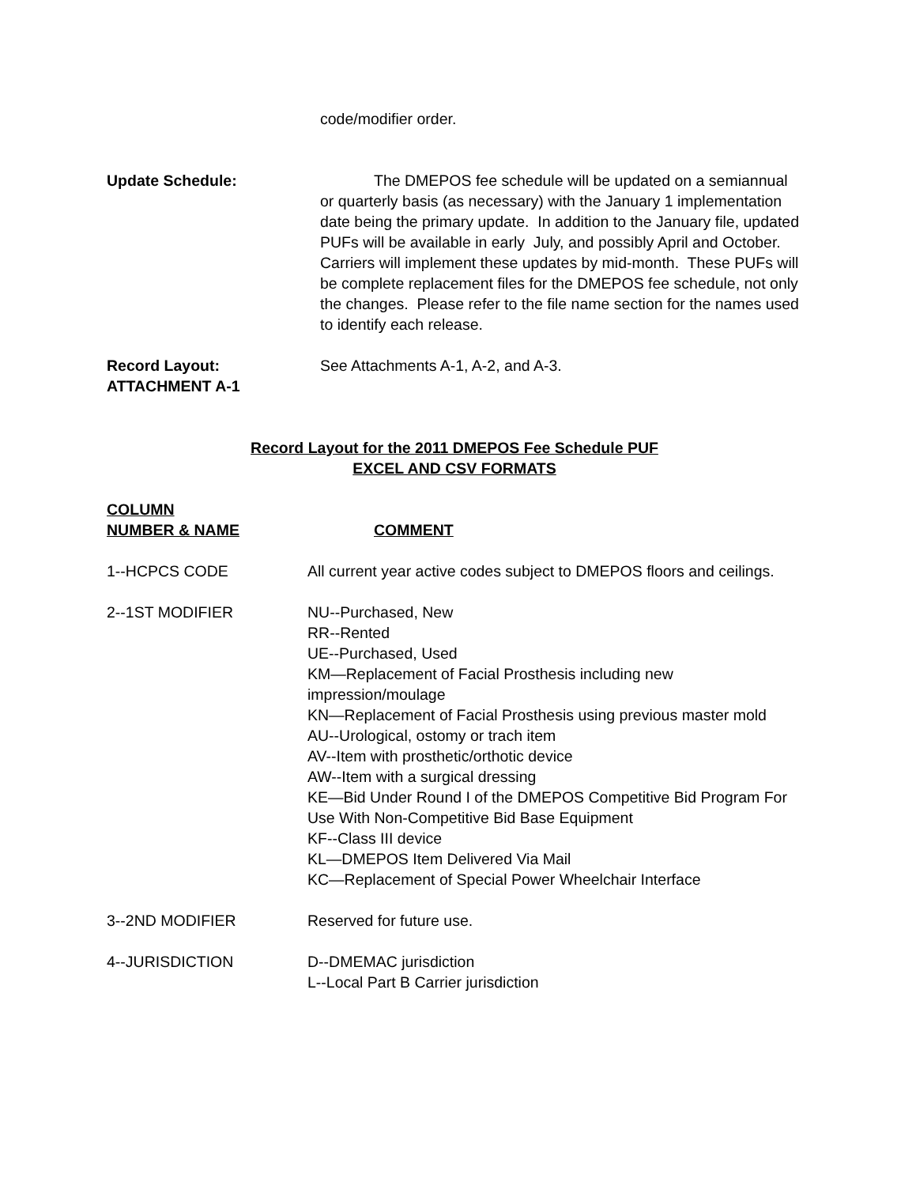code/modifier order.
Update Schedule: The DMEPOS fee schedule will be updated on a semiannual or quarterly basis (as necessary) with the January 1 implementation date being the primary update. In addition to the January file, updated PUFs will be available in early July, and possibly April and October. Carriers will implement these updates by mid-month. These PUFs will be complete replacement files for the DMEPOS fee schedule, not only the changes. Please refer to the file name section for the names used to identify each release.
Record Layout:
ATTACHMENT A-1
See Attachments A-1, A-2, and A-3.
Record Layout for the 2011 DMEPOS Fee Schedule PUF
EXCEL AND CSV FORMATS
COLUMN
NUMBER & NAME
COMMENT
1--HCPCS CODE All current year active codes subject to DMEPOS floors and ceilings.
2--1ST MODIFIER NU--Purchased, New
RR--Rented
UE--Purchased, Used
KM—Replacement of Facial Prosthesis including new impression/moulage
KN—Replacement of Facial Prosthesis using previous master mold
AU--Urological, ostomy or trach item
AV--Item with prosthetic/orthotic device
AW--Item with a surgical dressing
KE—Bid Under Round I of the DMEPOS Competitive Bid Program For Use With Non-Competitive Bid Base Equipment
KF--Class III device
KL—DMEPOS Item Delivered Via Mail
KC—Replacement of Special Power Wheelchair Interface
3--2ND MODIFIER Reserved for future use.
4--JURISDICTION D--DMEMAC jurisdiction
L--Local Part B Carrier jurisdiction